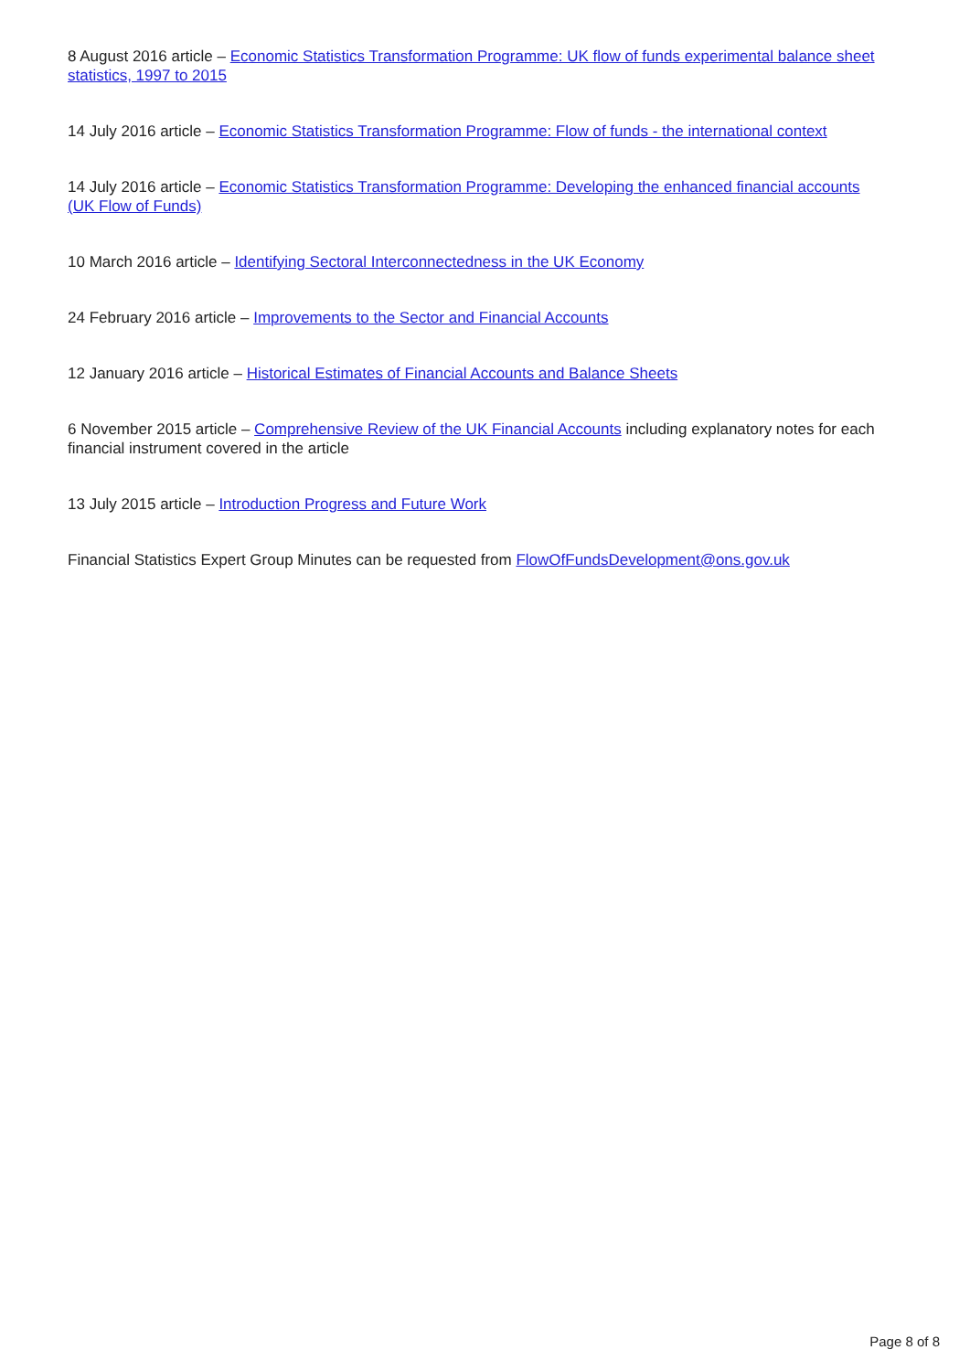8 August 2016 article – Economic Statistics Transformation Programme: UK flow of funds experimental balance sheet statistics, 1997 to 2015
14 July 2016 article – Economic Statistics Transformation Programme: Flow of funds - the international context
14 July 2016 article – Economic Statistics Transformation Programme: Developing the enhanced financial accounts (UK Flow of Funds)
10 March 2016 article – Identifying Sectoral Interconnectedness in the UK Economy
24 February 2016 article – Improvements to the Sector and Financial Accounts
12 January 2016 article – Historical Estimates of Financial Accounts and Balance Sheets
6 November 2015 article – Comprehensive Review of the UK Financial Accounts including explanatory notes for each financial instrument covered in the article
13 July 2015 article – Introduction Progress and Future Work
Financial Statistics Expert Group Minutes can be requested from FlowOfFundsDevelopment@ons.gov.uk
Page 8 of 8